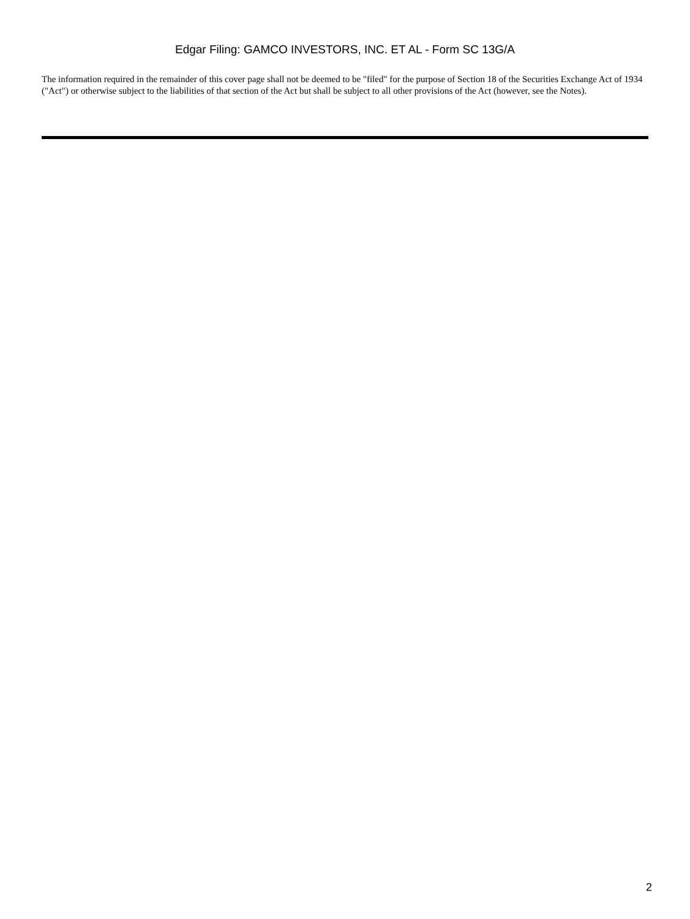Edgar Filing: GAMCO INVESTORS, INC. ET AL - Form SC 13G/A
The information required in the remainder of this cover page shall not be deemed to be "filed" for the purpose of Section 18 of the Securities Exchange Act of 1934 ("Act") or otherwise subject to the liabilities of that section of the Act but shall be subject to all other provisions of the Act (however, see the Notes).
2